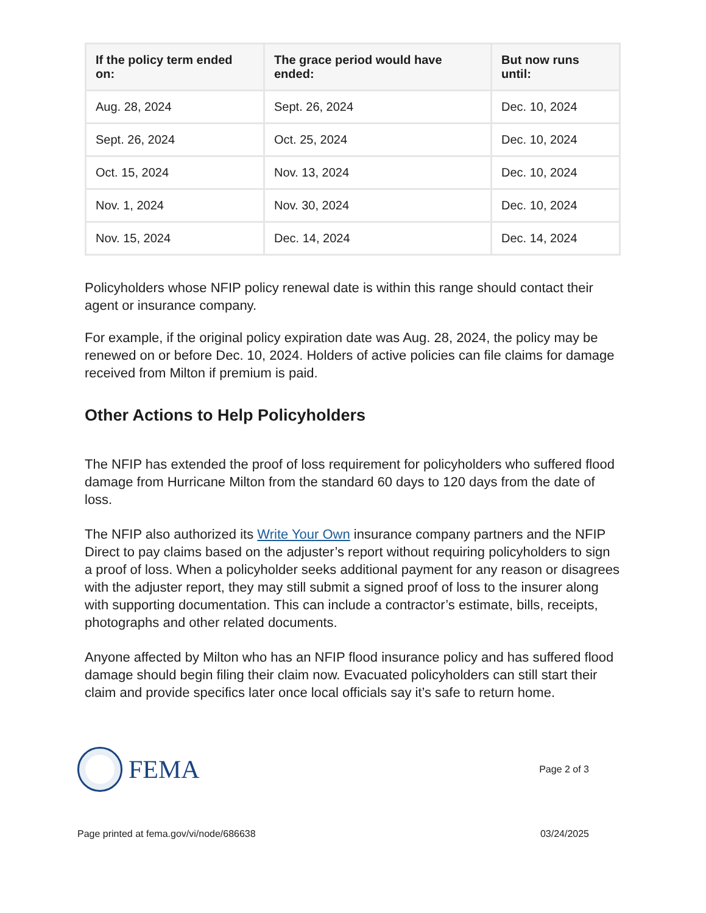| If the policy term ended on: | The grace period would have ended: | But now runs until: |
| --- | --- | --- |
| Aug. 28, 2024 | Sept. 26, 2024 | Dec. 10, 2024 |
| Sept. 26, 2024 | Oct. 25, 2024 | Dec. 10, 2024 |
| Oct. 15, 2024 | Nov. 13, 2024 | Dec. 10, 2024 |
| Nov. 1, 2024 | Nov. 30, 2024 | Dec. 10, 2024 |
| Nov. 15, 2024 | Dec. 14, 2024 | Dec. 14, 2024 |
Policyholders whose NFIP policy renewal date is within this range should contact their agent or insurance company.
For example, if the original policy expiration date was Aug. 28, 2024, the policy may be renewed on or before Dec. 10, 2024. Holders of active policies can file claims for damage received from Milton if premium is paid.
Other Actions to Help Policyholders
The NFIP has extended the proof of loss requirement for policyholders who suffered flood damage from Hurricane Milton from the standard 60 days to 120 days from the date of loss.
The NFIP also authorized its Write Your Own insurance company partners and the NFIP Direct to pay claims based on the adjuster’s report without requiring policyholders to sign a proof of loss. When a policyholder seeks additional payment for any reason or disagrees with the adjuster report, they may still submit a signed proof of loss to the insurer along with supporting documentation. This can include a contractor’s estimate, bills, receipts, photographs and other related documents.
Anyone affected by Milton who has an NFIP flood insurance policy and has suffered flood damage should begin filing their claim now. Evacuated policyholders can still start their claim and provide specifics later once local officials say it’s safe to return home.
FEMA
Page 2 of 3
Page printed at fema.gov/vi/node/686638 03/24/2025